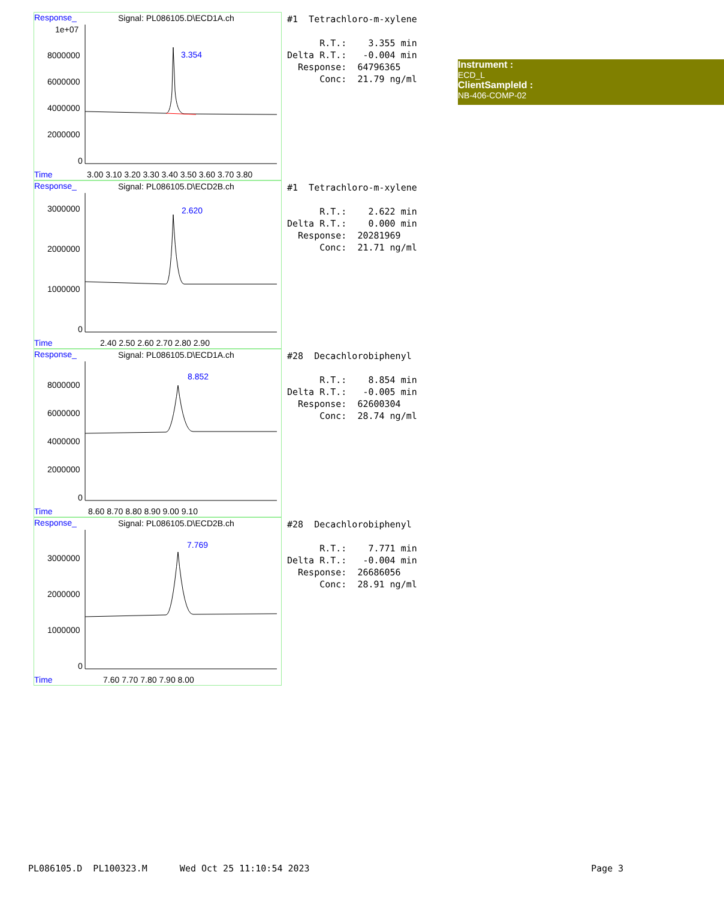Response_ Signal: PL086105.D\ECD1A.ch
1e+07
8000000
6000000
4000000
2000000
0
3.354
3.00 3.10 3.20 3.30 3.40 3.50 3.60 3.70 3.80
Time
#1 Tetrachloro-m-xylene R.T.: 3.355 min Delta R.T.: -0.004 min Response: 64796365 Conc: 21.79 ng/ml
Instrument :
ECD_L
ClientSampleId :
NB-406-COMP-02
Response_ Signal: PL086105.D\ECD2B.ch
3000000
2000000
1000000
0
2.620
2.40 2.50 2.60 2.70 2.80 2.90
Time
#1 Tetrachloro-m-xylene R.T.: 2.622 min Delta R.T.: 0.000 min Response: 20281969 Conc: 21.71 ng/ml
Response_ Signal: PL086105.D\ECD1A.ch
8000000
6000000
4000000
2000000
0
8.852
8.60 8.70 8.80 8.90 9.00 9.10
Time
#28 Decachlorobiphenyl R.T.: 8.854 min Delta R.T.: -0.005 min Response: 62600304 Conc: 28.74 ng/ml
Response_ Signal: PL086105.D\ECD2B.ch
3000000
2000000
1000000
0
7.769
7.60 7.70 7.80 7.90 8.00
Time
#28 Decachlorobiphenyl R.T.: 7.771 min Delta R.T.: -0.004 min Response: 26686056 Conc: 28.91 ng/ml
PL086105.D PL100323.M Wed Oct 25 11:10:54 2023 Page 3